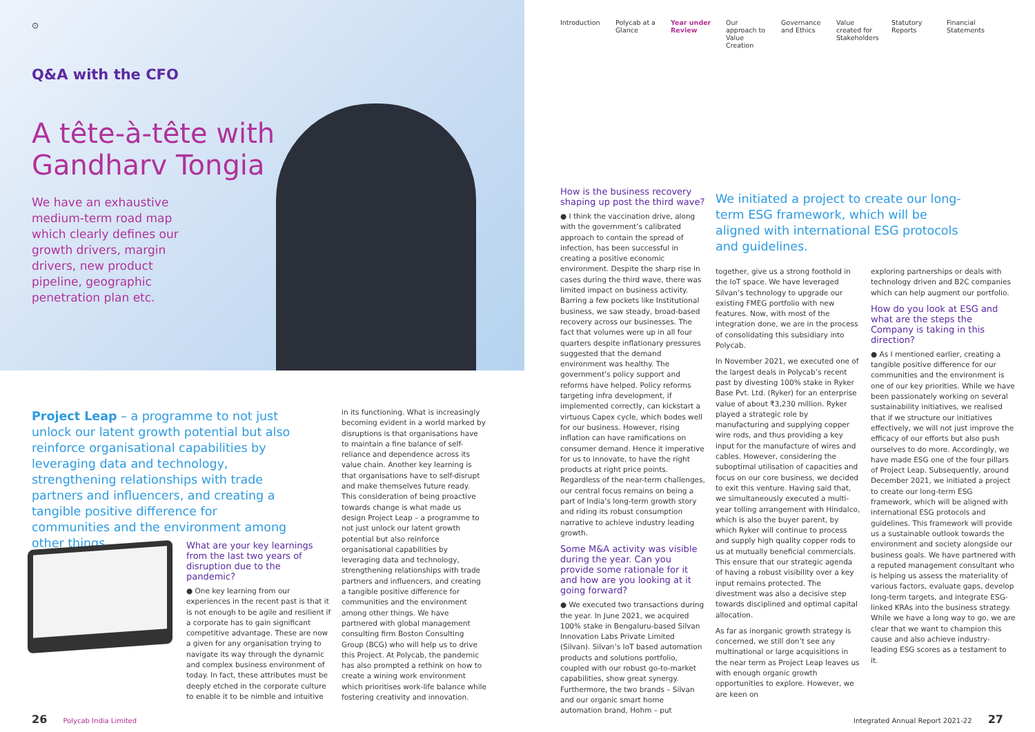⊙
Q&A with the CFO
A tête-à-tête with
Gandharv Tongia
We have an exhaustive medium-term road map which clearly defines our growth drivers, margin drivers, new product pipeline, geographic penetration plan etc.
Project Leap – a programme to not just unlock our latent growth potential but also reinforce organisational capabilities by leveraging data and technology, strengthening relationships with trade partners and influencers, and creating a tangible positive difference for communities and the environment among other things.
What are your key learnings from the last two years of disruption due to the pandemic?
● One key learning from our experiences in the recent past is that it is not enough to be agile and resilient if a corporate has to gain significant competitive advantage. These are now a given for any organisation trying to navigate its way through the dynamic and complex business environment of today. In fact, these attributes must be deeply etched in the corporate culture to enable it to be nimble and intuitive
in its functioning. What is increasingly becoming evident in a world marked by disruptions is that organisations have to maintain a fine balance of self-reliance and dependence across its value chain. Another key learning is that organisations have to self-disrupt and make themselves future ready. This consideration of being proactive towards change is what made us design Project Leap – a programme to not just unlock our latent growth potential but also reinforce organisational capabilities by leveraging data and technology, strengthening relationships with trade partners and influencers, and creating a tangible positive difference for communities and the environment among other things. We have partnered with global management consulting firm Boston Consulting Group (BCG) who will help us to drive this Project. At Polycab, the pandemic has also prompted a rethink on how to create a wining work environment which prioritises work-life balance while fostering creativity and innovation.
26 Polycab India Limited
Introduction
Polycab at a Glance
Year under Review
Our approach to Value Creation
Governance and Ethics
Value created for Stakeholders
Statutory Reports
Financial Statements
How is the business recovery shaping up post the third wave?
● I think the vaccination drive, along with the government’s calibrated approach to contain the spread of infection, has been successful in creating a positive economic environment. Despite the sharp rise in cases during the third wave, there was limited impact on business activity. Barring a few pockets like Institutional business, we saw steady, broad-based recovery across our businesses. The fact that volumes were up in all four quarters despite inflationary pressures suggested that the demand environment was healthy. The government’s policy support and reforms have helped. Policy reforms targeting infra development, if implemented correctly, can kickstart a virtuous Capex cycle, which bodes well for our business. However, rising inflation can have ramifications on consumer demand. Hence it imperative for us to innovate, to have the right products at right price points. Regardless of the near-term challenges, our central focus remains on being a part of India’s long-term growth story and riding its robust consumption narrative to achieve industry leading growth.
Some M&A activity was visible during the year. Can you provide some rationale for it and how are you looking at it going forward?
● We executed two transactions during the year. In June 2021, we acquired 100% stake in Bengaluru-based Silvan Innovation Labs Private Limited (Silvan). Silvan’s IoT based automation products and solutions portfolio, coupled with our robust go-to-market capabilities, show great synergy. Furthermore, the two brands – Silvan and our organic smart home automation brand, Hohm – put
We initiated a project to create our long-term ESG framework, which will be aligned with international ESG protocols and guidelines.
together, give us a strong foothold in the IoT space. We have leveraged Silvan’s technology to upgrade our existing FMEG portfolio with new features. Now, with most of the integration done, we are in the process of consolidating this subsidiary into Polycab.
In November 2021, we executed one of the largest deals in Polycab’s recent past by divesting 100% stake in Ryker Base Pvt. Ltd. (Ryker) for an enterprise value of about ₹3,230 million. Ryker played a strategic role by manufacturing and supplying copper wire rods, and thus providing a key input for the manufacture of wires and cables. However, considering the suboptimal utilisation of capacities and focus on our core business, we decided to exit this venture. Having said that, we simultaneously executed a multi-year tolling arrangement with Hindalco, which is also the buyer parent, by which Ryker will continue to process and supply high quality copper rods to us at mutually beneficial commercials. This ensure that our strategic agenda of having a robust visibility over a key input remains protected. The divestment was also a decisive step towards disciplined and optimal capital allocation.
As far as inorganic growth strategy is concerned, we still don’t see any multinational or large acquisitions in the near term as Project Leap leaves us with enough organic growth opportunities to explore. However, we are keen on
exploring partnerships or deals with technology driven and B2C companies which can help augment our portfolio.
How do you look at ESG and what are the steps the Company is taking in this direction?
● As I mentioned earlier, creating a tangible positive difference for our communities and the environment is one of our key priorities. While we have been passionately working on several sustainability initiatives, we realised that if we structure our initiatives effectively, we will not just improve the efficacy of our efforts but also push ourselves to do more. Accordingly, we have made ESG one of the four pillars of Project Leap. Subsequently, around December 2021, we initiated a project to create our long-term ESG framework, which will be aligned with international ESG protocols and guidelines. This framework will provide us a sustainable outlook towards the environment and society alongside our business goals. We have partnered with a reputed management consultant who is helping us assess the materiality of various factors, evaluate gaps, develop long-term targets, and integrate ESG-linked KRAs into the business strategy. While we have a long way to go, we are clear that we want to champion this cause and also achieve industry-leading ESG scores as a testament to it.
Integrated Annual Report 2021-22 27